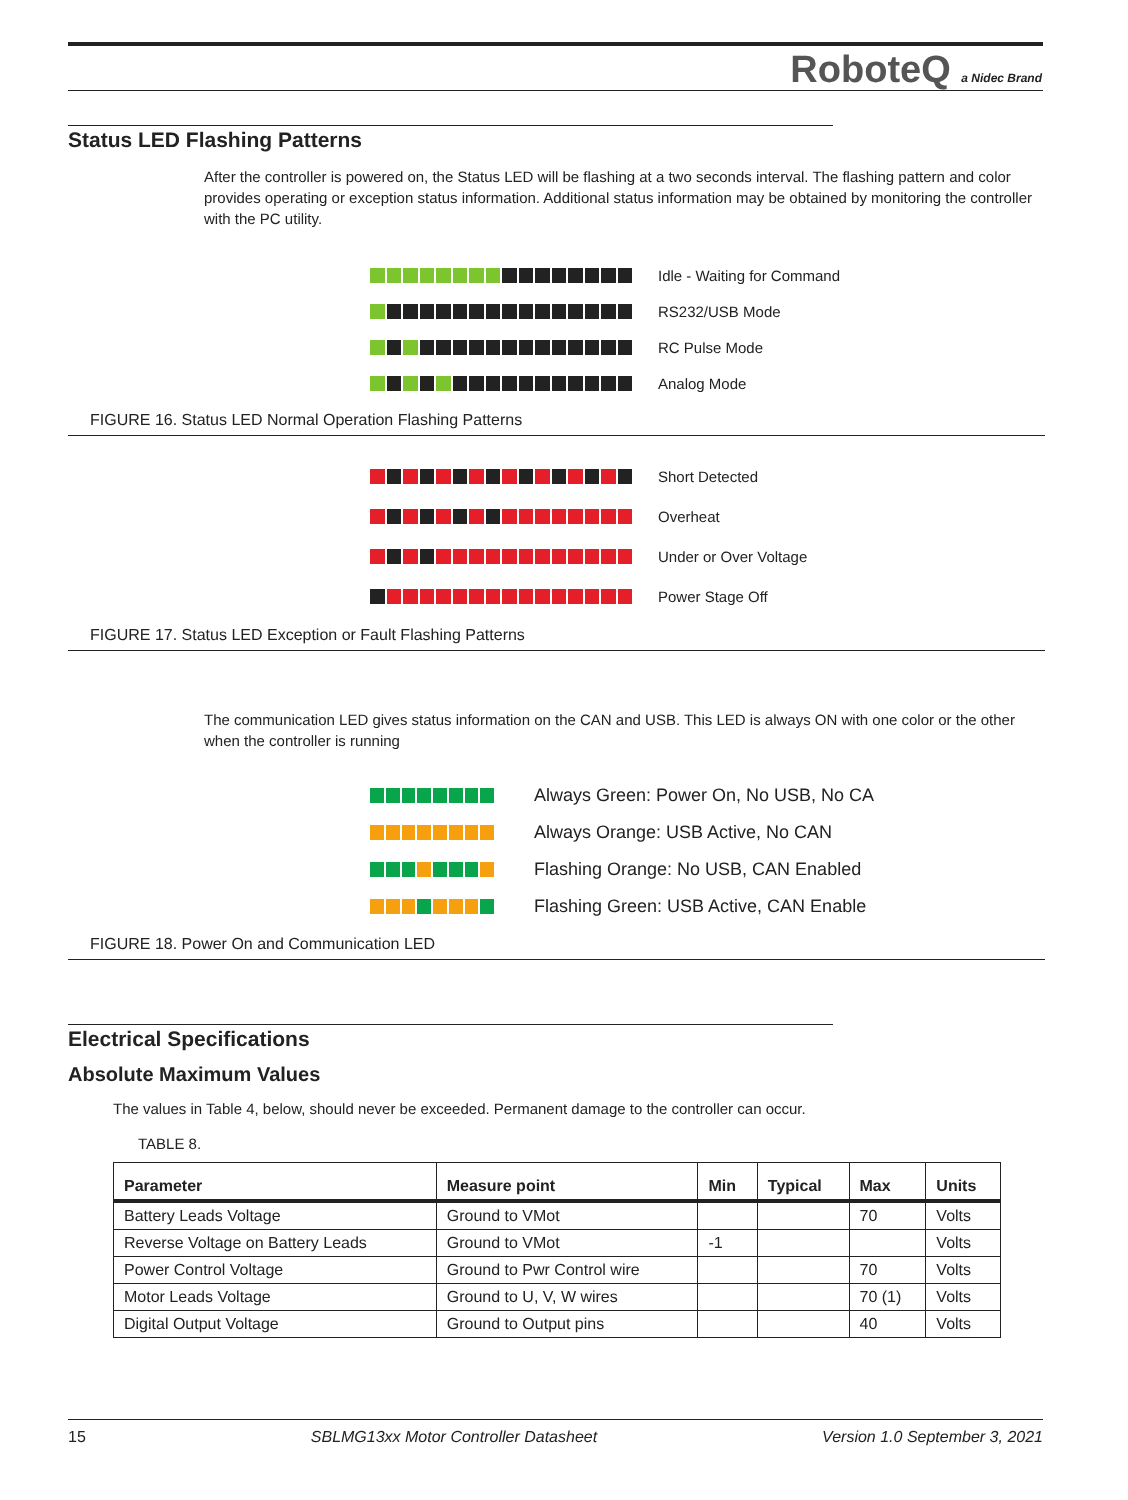RoboteQ a Nidec Brand
Status LED Flashing Patterns
After the controller is powered on, the Status LED will be flashing at a two seconds interval. The flashing pattern and color provides operating or exception status information. Additional status information may be obtained by monitoring the controller with the PC utility.
Idle - Waiting for Command
RS232/USB Mode
RC Pulse Mode
Analog Mode
FIGURE 16. Status LED Normal Operation Flashing Patterns
Short Detected
Overheat
Under or Over Voltage
Power Stage Off
FIGURE 17. Status LED Exception or Fault Flashing Patterns
The communication LED gives status information on the CAN and USB. This LED is always ON with one color or the other when the controller is running
Always Green: Power On, No USB, No CA
Always Orange: USB Active, No CAN
Flashing Orange: No USB, CAN Enabled
Flashing Green: USB Active, CAN Enable
FIGURE 18. Power On and Communication LED
Electrical Specifications
Absolute Maximum Values
The values in Table 4, below, should never be exceeded. Permanent damage to the controller can occur.
TABLE 8.
| Parameter | Measure point | Min | Typical | Max | Units |
| --- | --- | --- | --- | --- | --- |
| Battery Leads Voltage | Ground to VMot | | | 70 | Volts |
| Reverse Voltage on Battery Leads | Ground to VMot | -1 | | | Volts |
| Power Control Voltage | Ground to Pwr Control wire | | | 70 | Volts |
| Motor Leads Voltage | Ground to U, V, W wires | | | 70 (1) | Volts |
| Digital Output Voltage | Ground to Output pins | | | 40 | Volts |
15 SBLMG13xx Motor Controller Datasheet Version 1.0 September 3, 2021